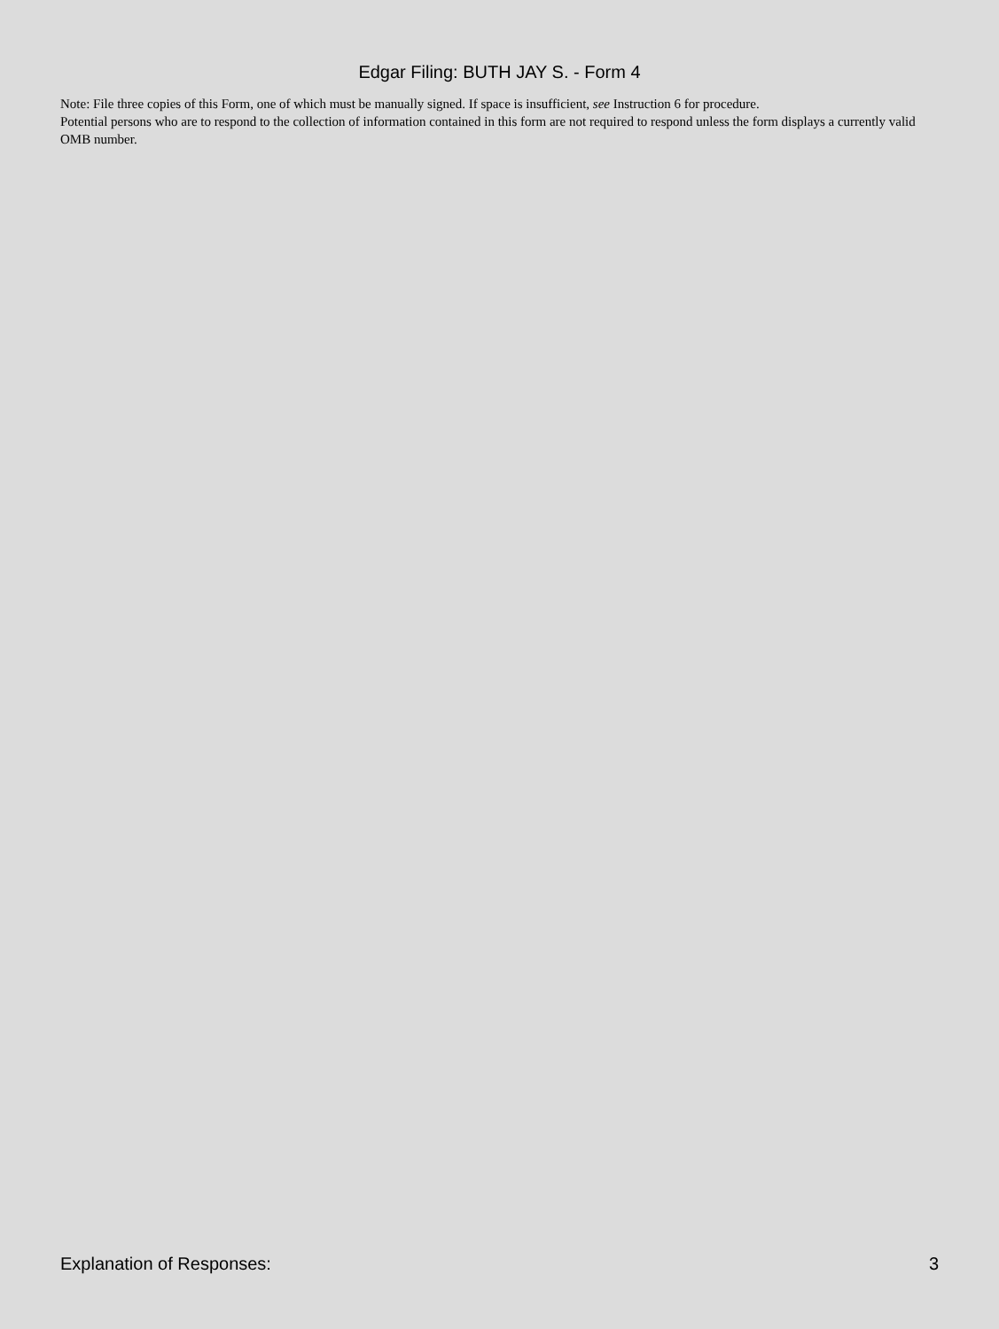Edgar Filing: BUTH JAY S. - Form 4
Note: File three copies of this Form, one of which must be manually signed. If space is insufficient, see Instruction 6 for procedure.
Potential persons who are to respond to the collection of information contained in this form are not required to respond unless the form displays a currently valid OMB number.
Explanation of Responses: 3